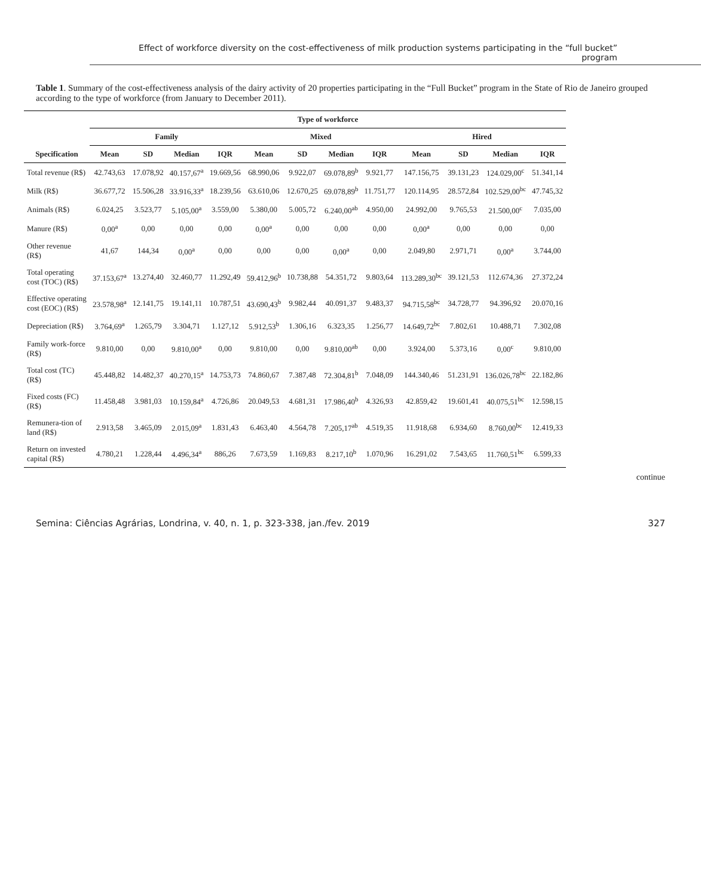Effect of workforce diversity on the cost-effectiveness of milk production systems participating in the “full bucket” program
Table 1. Summary of the cost-effectiveness analysis of the dairy activity of 20 properties participating in the “Full Bucket” program in the State of Rio de Janeiro grouped according to the type of workforce (from January to December 2011).
| | Type of workforce | | | | | | | | | | | |
| --- | --- | --- | --- | --- | --- | --- | --- | --- | --- | --- | --- | --- |
| | Family | | | | Mixed | | | | Hired | | | |
| Specification | Mean | SD | Median | IQR | Mean | SD | Median | IQR | Mean | SD | Median | IQR |
| Total revenue (R$) | 42.743,63 | 17.078,92 | 40.157,67<sup>a</sup> | 19.669,56 | 68.990,06 | 9.922,07 | 69.078,89<sup>b</sup> | 9.921,77 | 147.156,75 | 39.131,23 | 124.029,00<sup>c</sup> | 51.341,14 |
| Milk (R$) | 36.677,72 | 15.506,28 | 33.916,33<sup>a</sup> | 18.239,56 | 63.610,06 | 12.670,25 | 69.078,89<sup>b</sup> | 11.751,77 | 120.114,95 | 28.572,84 | 102.529,00<sup>bc</sup> | 47.745,32 |
| Animals (R$) | 6.024,25 | 3.523,77 | 5.105,00<sup>a</sup> | 3.559,00 | 5.380,00 | 5.005,72 | 6.240,00<sup>ab</sup> | 4.950,00 | 24.992,00 | 9.765,53 | 21.500,00<sup>c</sup> | 7.035,00 |
| Manure (R$) | 0,00<sup>a</sup> | 0,00 | 0,00 | 0,00 | 0,00<sup>a</sup> | 0,00 | 0,00 | 0,00 | 0,00<sup>a</sup> | 0,00 | 0,00 | 0,00 |
| Other revenue (R$) | 41,67 | 144,34 | 0,00<sup>a</sup> | 0,00 | 0,00 | 0,00 | 0,00<sup>a</sup> | 0,00 | 2.049,80 | 2.971,71 | 0,00<sup>a</sup> | 3.744,00 |
| Total operating cost (TOC) (R$) | 37.153,67<sup>a</sup> | 13.274,40 | 32.460,77 | 11.292,49 | 59.412,96<sup>b</sup> | 10.738,88 | 54.351,72 | 9.803,64 | 113.289,30<sup>bc</sup> | 39.121,53 | 112.674,36 | 27.372,24 |
| Effective operating cost (EOC) (R$) | 23.578,98<sup>a</sup> | 12.141,75 | 19.141,11 | 10.787,51 | 43.690,43<sup>b</sup> | 9.982,44 | 40.091,37 | 9.483,37 | 94.715,58<sup>bc</sup> | 34.728,77 | 94.396,92 | 20.070,16 |
| Depreciation (R$) | 3.764,69<sup>a</sup> | 1.265,79 | 3.304,71 | 1.127,12 | 5.912,53<sup>b</sup> | 1.306,16 | 6.323,35 | 1.256,77 | 14.649,72<sup>bc</sup> | 7.802,61 | 10.488,71 | 7.302,08 |
| Family work-force (R$) | 9.810,00 | 0,00 | 9.810,00<sup>a</sup> | 0,00 | 9.810,00 | 0,00 | 9.810,00<sup>ab</sup> | 0,00 | 3.924,00 | 5.373,16 | 0,00<sup>c</sup> | 9.810,00 |
| Total cost (TC) (R$) | 45.448,82 | 14.482,37 | 40.270,15<sup>a</sup> | 14.753,73 | 74.860,67 | 7.387,48 | 72.304,81<sup>b</sup> | 7.048,09 | 144.340,46 | 51.231,91 | 136.026,78<sup>bc</sup> | 22.182,86 |
| Fixed costs (FC) (R$) | 11.458,48 | 3.981,03 | 10.159,84<sup>a</sup> | 4.726,86 | 20.049,53 | 4.681,31 | 17.986,40<sup>b</sup> | 4.326,93 | 42.859,42 | 19.601,41 | 40.075,51<sup>bc</sup> | 12.598,15 |
| Remunera-tion of land (R$) | 2.913,58 | 3.465,09 | 2.015,09<sup>a</sup> | 1.831,43 | 6.463,40 | 4.564,78 | 7.205,17<sup>ab</sup> | 4.519,35 | 11.918,68 | 6.934,60 | 8.760,00<sup>bc</sup> | 12.419,33 |
| Return on invested capital (R$) | 4.780,21 | 1.228,44 | 4.496,34<sup>a</sup> | 886,26 | 7.673,59 | 1.169,83 | 8.217,10<sup>b</sup> | 1.070,96 | 16.291,02 | 7.543,65 | 11.760,51<sup>bc</sup> | 6.599,33 |
continue
Semina: Ciências Agrárias, Londrina, v. 40, n. 1, p. 323-338, jan./fev. 2019 327